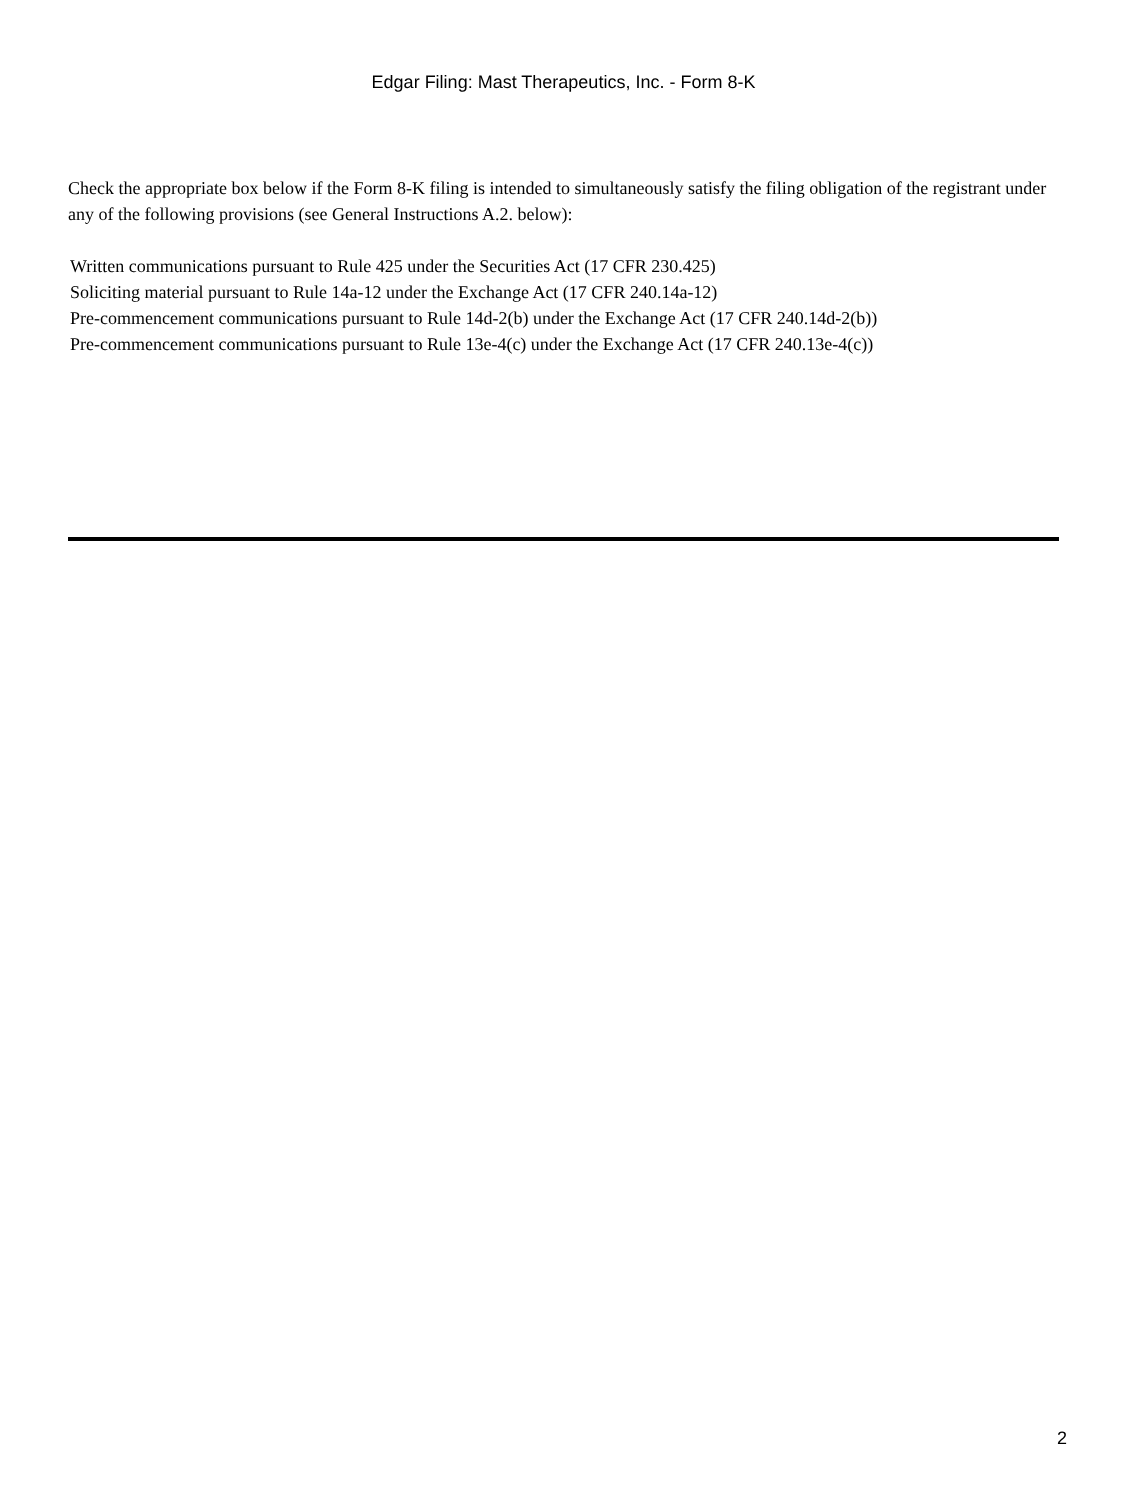Edgar Filing: Mast Therapeutics, Inc. - Form 8-K
Check the appropriate box below if the Form 8-K filing is intended to simultaneously satisfy the filing obligation of the registrant under any of the following provisions (see General Instructions A.2. below):
Written communications pursuant to Rule 425 under the Securities Act (17 CFR 230.425)
Soliciting material pursuant to Rule 14a-12 under the Exchange Act (17 CFR 240.14a-12)
Pre-commencement communications pursuant to Rule 14d-2(b) under the Exchange Act (17 CFR 240.14d-2(b))
Pre-commencement communications pursuant to Rule 13e-4(c) under the Exchange Act (17 CFR 240.13e-4(c))
2